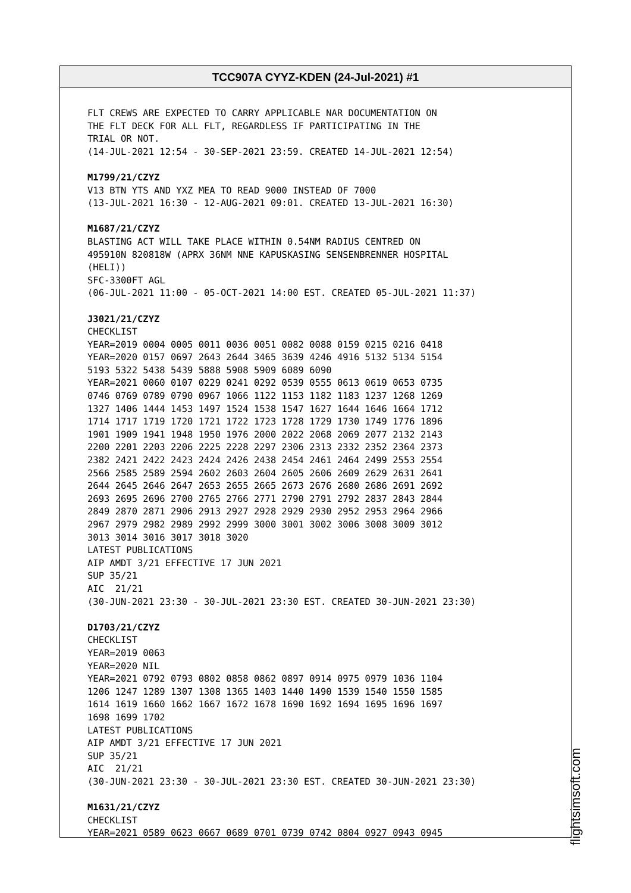TCC907A CYYZ-KDEN (24-Jul-2021) #1
FLT CREWS ARE EXPECTED TO CARRY APPLICABLE NAR DOCUMENTATION ON THE FLT DECK FOR ALL FLT, REGARDLESS IF PARTICIPATING IN THE TRIAL OR NOT. (14-JUL-2021 12:54 - 30-SEP-2021 23:59. CREATED 14-JUL-2021 12:54) M1799/21/CZYZ V13 BTN YTS AND YXZ MEA TO READ 9000 INSTEAD OF 7000 (13-JUL-2021 16:30 - 12-AUG-2021 09:01. CREATED 13-JUL-2021 16:30) M1687/21/CZYZ BLASTING ACT WILL TAKE PLACE WITHIN 0.54NM RADIUS CENTRED ON 495910N 820818W (APRX 36NM NNE KAPUSKASING SENSENBRENNER HOSPITAL (HELI)) SFC-3300FT AGL (06-JUL-2021 11:00 - 05-OCT-2021 14:00 EST. CREATED 05-JUL-2021 11:37) J3021/21/CZYZ CHECKLIST YEAR=2019 0004 0005 0011 0036 0051 0082 0088 0159 0215 0216 0418 YEAR=2020 0157 0697 2643 2644 3465 3639 4246 4916 5132 5134 5154 5193 5322 5438 5439 5888 5908 5909 6089 6090 YEAR=2021 0060 0107 0229 0241 0292 0539 0555 0613 0619 0653 0735 0746 0769 0789 0790 0967 1066 1122 1153 1182 1183 1237 1268 1269 1327 1406 1444 1453 1497 1524 1538 1547 1627 1644 1646 1664 1712 1714 1717 1719 1720 1721 1722 1723 1728 1729 1730 1749 1776 1896 1901 1909 1941 1948 1950 1976 2000 2022 2068 2069 2077 2132 2143 2200 2201 2203 2206 2225 2228 2297 2306 2313 2332 2352 2364 2373 2382 2421 2422 2423 2424 2426 2438 2454 2461 2464 2499 2553 2554 2566 2585 2589 2594 2602 2603 2604 2605 2606 2609 2629 2631 2641 2644 2645 2646 2647 2653 2655 2665 2673 2676 2680 2686 2691 2692 2693 2695 2696 2700 2765 2766 2771 2790 2791 2792 2837 2843 2844 2849 2870 2871 2906 2913 2927 2928 2929 2930 2952 2953 2964 2966 2967 2979 2982 2989 2992 2999 3000 3001 3002 3006 3008 3009 3012 3013 3014 3016 3017 3018 3020 LATEST PUBLICATIONS AIP AMDT 3/21 EFFECTIVE 17 JUN 2021 SUP 35/21 AIC 21/21 (30-JUN-2021 23:30 - 30-JUL-2021 23:30 EST. CREATED 30-JUN-2021 23:30) D1703/21/CZYZ CHECKLIST YEAR=2019 0063 YEAR=2020 NIL YEAR=2021 0792 0793 0802 0858 0862 0897 0914 0975 0979 1036 1104 1206 1247 1289 1307 1308 1365 1403 1440 1490 1539 1540 1550 1585 1614 1619 1660 1662 1667 1672 1678 1690 1692 1694 1695 1696 1697 1698 1699 1702 LATEST PUBLICATIONS AIP AMDT 3/21 EFFECTIVE 17 JUN 2021 SUP 35/21 AIC 21/21 (30-JUN-2021 23:30 - 30-JUL-2021 23:30 EST. CREATED 30-JUN-2021 23:30) M1631/21/CZYZ CHECKLIST YEAR=2021 0589 0623 0667 0689 0701 0739 0742 0804 0927 0943 0945
flightsimsoft.com